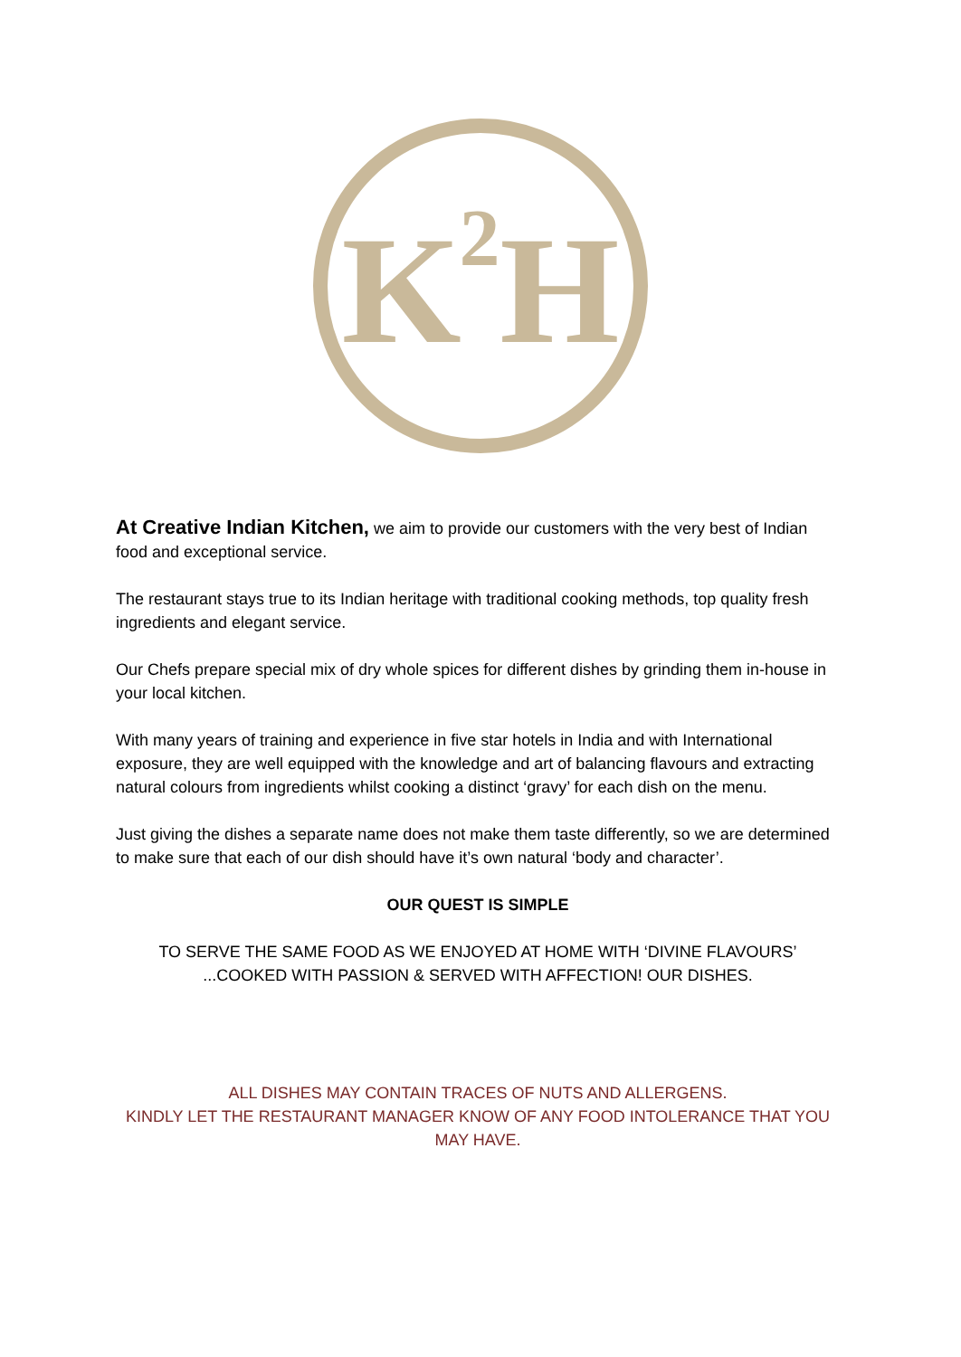K H
2
At Creative Indian Kitchen, we aim to provide our customers with the very best of Indian food and exceptional service.
The restaurant stays true to its Indian heritage with traditional cooking methods, top quality fresh ingredients and elegant service.
Our Chefs prepare special mix of dry whole spices for different dishes by grinding them in-house in your local kitchen.
With many years of training and experience in five star hotels in India and with International exposure, they are well equipped with the knowledge and art of balancing flavours and extracting natural colours from ingredients whilst cooking a distinct ‘gravy’ for each dish on the menu.
Just giving the dishes a separate name does not make them taste differently, so we are determined to make sure that each of our dish should have it’s own natural ‘body and character’.
OUR QUEST IS SIMPLE
TO SERVE THE SAME FOOD AS WE ENJOYED AT HOME WITH ‘DIVINE FLAVOURS’ ...COOKED WITH PASSION & SERVED WITH AFFECTION! OUR DISHES.
ALL DISHES MAY CONTAIN TRACES OF NUTS AND ALLERGENS.
KINDLY LET THE RESTAURANT MANAGER KNOW OF ANY FOOD INTOLERANCE THAT YOU MAY HAVE.